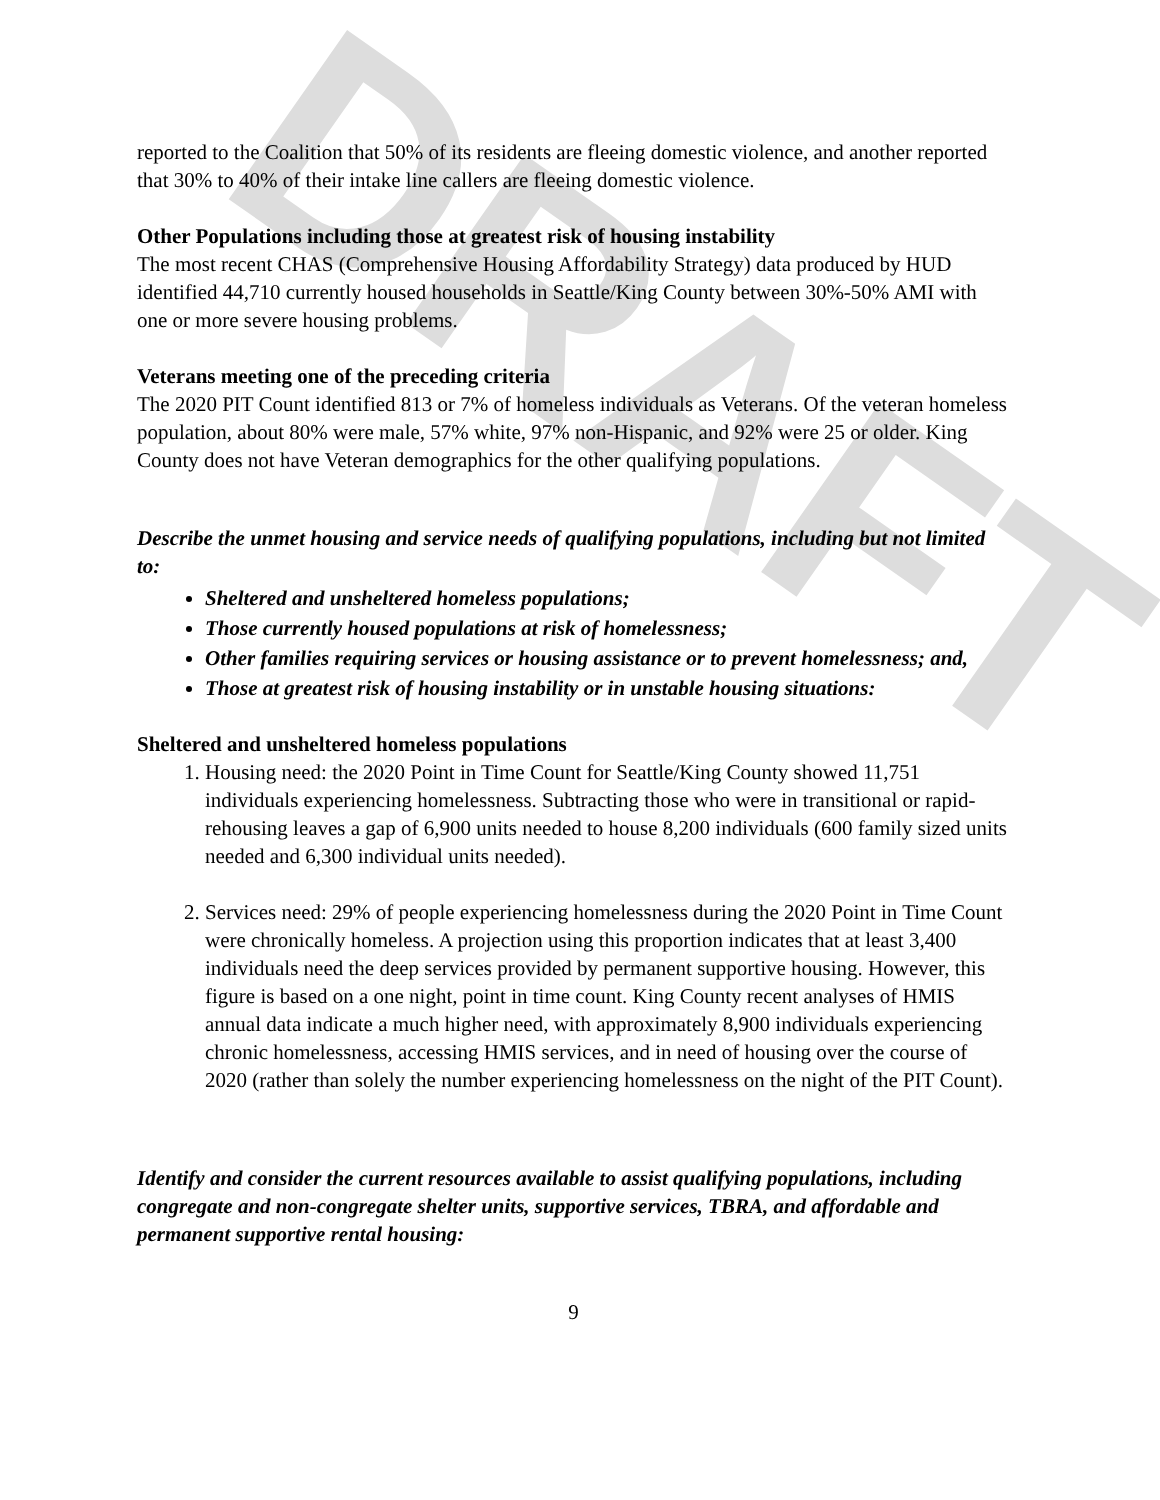DRAFT
reported to the Coalition that 50% of its residents are fleeing domestic violence, and another reported that 30% to 40% of their intake line callers are fleeing domestic violence.
Other Populations including those at greatest risk of housing instability
The most recent CHAS (Comprehensive Housing Affordability Strategy) data produced by HUD identified 44,710 currently housed households in Seattle/King County between 30%-50% AMI with one or more severe housing problems.
Veterans meeting one of the preceding criteria
The 2020 PIT Count identified 813 or 7% of homeless individuals as Veterans. Of the veteran homeless population, about 80% were male, 57% white, 97% non-Hispanic, and 92% were 25 or older. King County does not have Veteran demographics for the other qualifying populations.
Describe the unmet housing and service needs of qualifying populations, including but not limited to:
Sheltered and unsheltered homeless populations;
Those currently housed populations at risk of homelessness;
Other families requiring services or housing assistance or to prevent homelessness; and,
Those at greatest risk of housing instability or in unstable housing situations:
Sheltered and unsheltered homeless populations
1. Housing need: the 2020 Point in Time Count for Seattle/King County showed 11,751 individuals experiencing homelessness. Subtracting those who were in transitional or rapid-rehousing leaves a gap of 6,900 units needed to house 8,200 individuals (600 family sized units needed and 6,300 individual units needed).
2. Services need: 29% of people experiencing homelessness during the 2020 Point in Time Count were chronically homeless. A projection using this proportion indicates that at least 3,400 individuals need the deep services provided by permanent supportive housing. However, this figure is based on a one night, point in time count. King County recent analyses of HMIS annual data indicate a much higher need, with approximately 8,900 individuals experiencing chronic homelessness, accessing HMIS services, and in need of housing over the course of 2020 (rather than solely the number experiencing homelessness on the night of the PIT Count).
Identify and consider the current resources available to assist qualifying populations, including congregate and non-congregate shelter units, supportive services, TBRA, and affordable and permanent supportive rental housing:
9